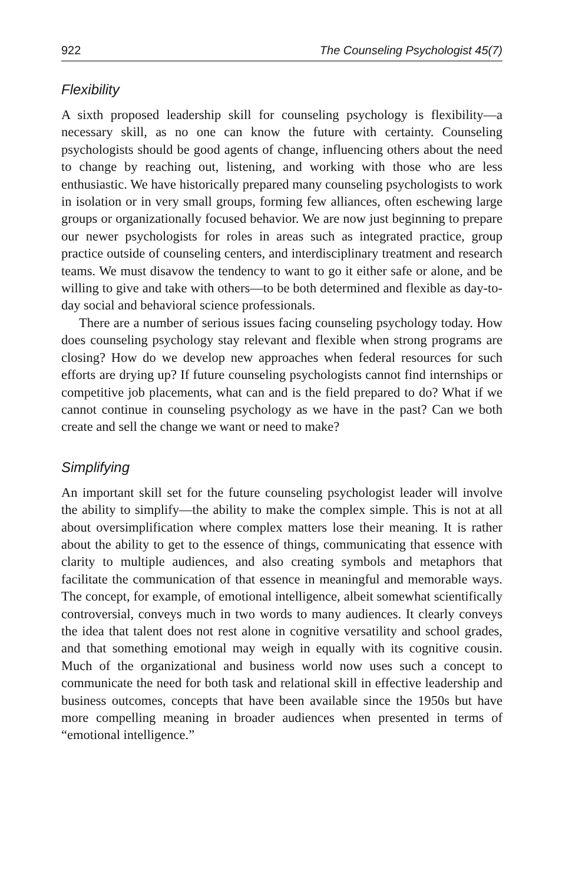922 The Counseling Psychologist 45(7)
Flexibility
A sixth proposed leadership skill for counseling psychology is flexibility—a necessary skill, as no one can know the future with certainty. Counseling psychologists should be good agents of change, influencing others about the need to change by reaching out, listening, and working with those who are less enthusiastic. We have historically prepared many counseling psychologists to work in isolation or in very small groups, forming few alliances, often eschewing large groups or organizationally focused behavior. We are now just beginning to prepare our newer psychologists for roles in areas such as integrated practice, group practice outside of counseling centers, and interdisciplinary treatment and research teams. We must disavow the tendency to want to go it either safe or alone, and be willing to give and take with others—to be both determined and flexible as day-to-day social and behavioral science professionals.
There are a number of serious issues facing counseling psychology today. How does counseling psychology stay relevant and flexible when strong programs are closing? How do we develop new approaches when federal resources for such efforts are drying up? If future counseling psychologists cannot find internships or competitive job placements, what can and is the field prepared to do? What if we cannot continue in counseling psychology as we have in the past? Can we both create and sell the change we want or need to make?
Simplifying
An important skill set for the future counseling psychologist leader will involve the ability to simplify—the ability to make the complex simple. This is not at all about oversimplification where complex matters lose their meaning. It is rather about the ability to get to the essence of things, communicating that essence with clarity to multiple audiences, and also creating symbols and metaphors that facilitate the communication of that essence in meaningful and memorable ways. The concept, for example, of emotional intelligence, albeit somewhat scientifically controversial, conveys much in two words to many audiences. It clearly conveys the idea that talent does not rest alone in cognitive versatility and school grades, and that something emotional may weigh in equally with its cognitive cousin. Much of the organizational and business world now uses such a concept to communicate the need for both task and relational skill in effective leadership and business outcomes, concepts that have been available since the 1950s but have more compelling meaning in broader audiences when presented in terms of “emotional intelligence.”